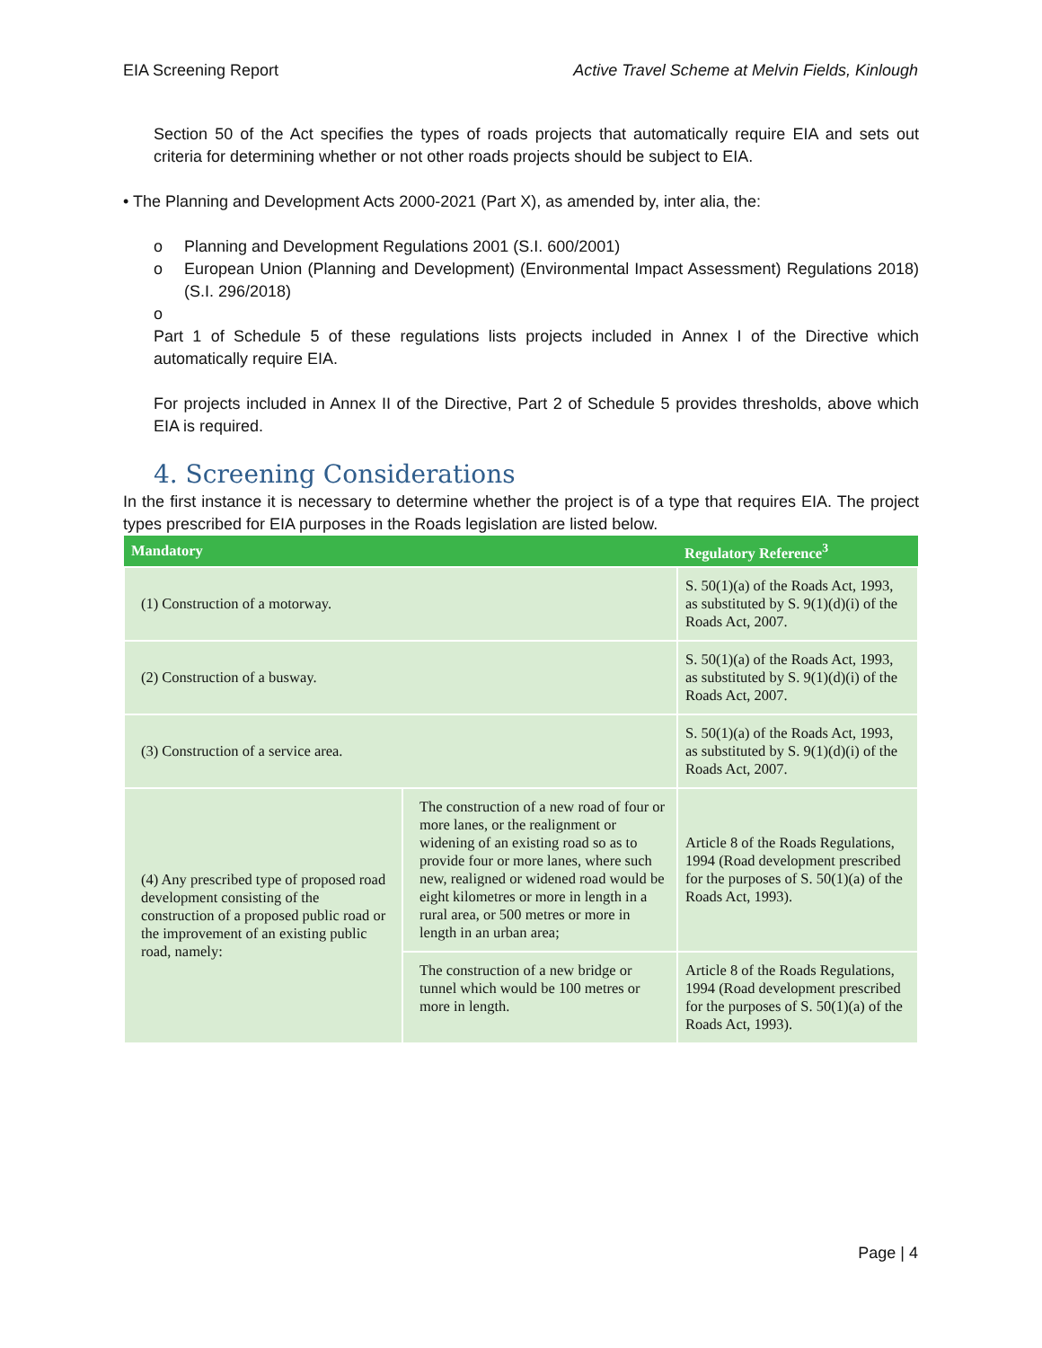EIA Screening Report Active Travel Scheme at Melvin Fields, Kinlough
Section 50 of the Act specifies the types of roads projects that automatically require EIA and sets out criteria for determining whether or not other roads projects should be subject to EIA.
• The Planning and Development Acts 2000-2021 (Part X), as amended by, inter alia, the:
o Planning and Development Regulations 2001 (S.I. 600/2001)
o European Union (Planning and Development) (Environmental Impact Assessment) Regulations 2018) (S.I. 296/2018)
o
Part 1 of Schedule 5 of these regulations lists projects included in Annex I of the Directive which automatically require EIA.
For projects included in Annex II of the Directive, Part 2 of Schedule 5 provides thresholds, above which EIA is required.
4. Screening Considerations
In the first instance it is necessary to determine whether the project is of a type that requires EIA. The project types prescribed for EIA purposes in the Roads legislation are listed below.
| Mandatory | | Regulatory Reference<sup>3</sup> |
| --- | --- | --- |
| (1) Construction of a motorway. | | S. 50(1)(a) of the Roads Act, 1993, as substituted by S. 9(1)(d)(i) of the Roads Act, 2007. |
| (2) Construction of a busway. | | S. 50(1)(a) of the Roads Act, 1993, as substituted by S. 9(1)(d)(i) of the Roads Act, 2007. |
| (3) Construction of a service area. | | S. 50(1)(a) of the Roads Act, 1993, as substituted by S. 9(1)(d)(i) of the Roads Act, 2007. |
| (4) Any prescribed type of proposed road development consisting of the construction of a proposed public road or the improvement of an existing public road, namely: | The construction of a new road of four or more lanes, or the realignment or widening of an existing road so as to provide four or more lanes, where such new, realigned or widened road would be eight kilometres or more in length in a rural area, or 500 metres or more in length in an urban area; | Article 8 of the Roads Regulations, 1994 (Road development prescribed for the purposes of S. 50(1)(a) of the Roads Act, 1993). |
| | The construction of a new bridge or tunnel which would be 100 metres or more in length. | Article 8 of the Roads Regulations, 1994 (Road development prescribed for the purposes of S. 50(1)(a) of the Roads Act, 1993). |
Page | 4